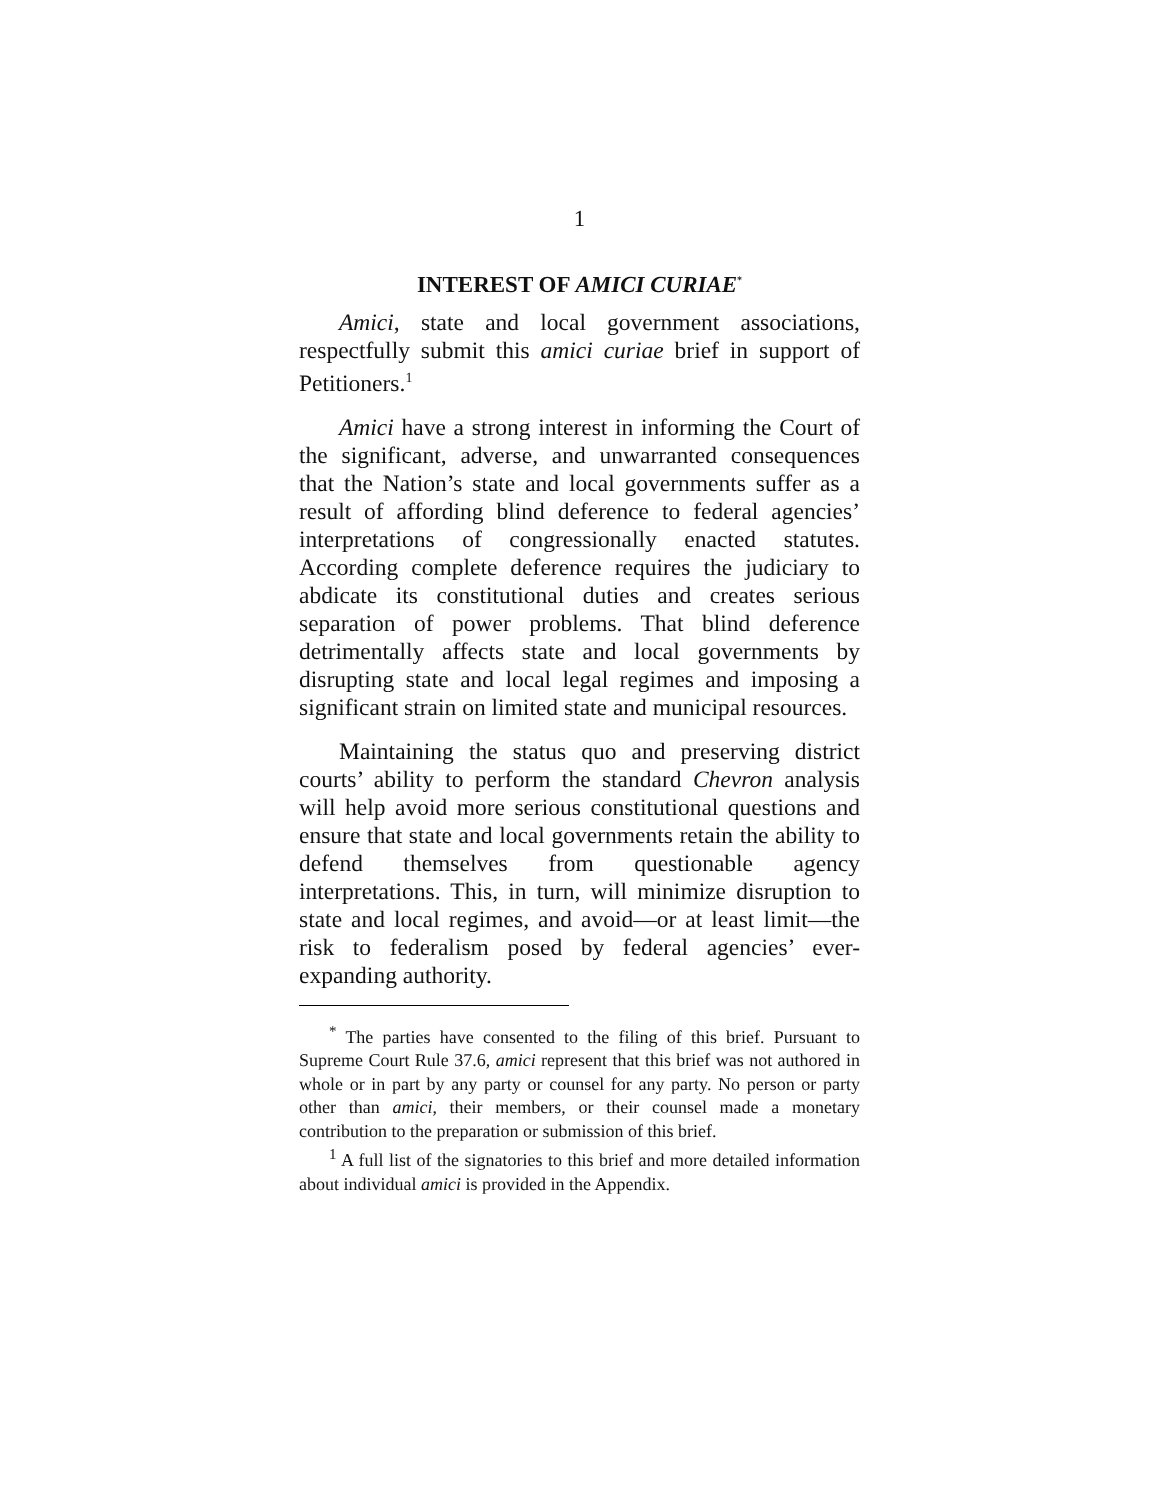1
INTEREST OF AMICI CURIAE<sup>*</sup>
Amici, state and local government associations, respectfully submit this amici curiae brief in support of Petitioners.<sup>1</sup>
Amici have a strong interest in informing the Court of the significant, adverse, and unwarranted consequences that the Nation’s state and local governments suffer as a result of affording blind deference to federal agencies’ interpretations of congressionally enacted statutes. According complete deference requires the judiciary to abdicate its constitutional duties and creates serious separation of power problems. That blind deference detrimentally affects state and local governments by disrupting state and local legal regimes and imposing a significant strain on limited state and municipal resources.
Maintaining the status quo and preserving district courts’ ability to perform the standard Chevron analysis will help avoid more serious constitutional questions and ensure that state and local governments retain the ability to defend themselves from questionable agency interpretations. This, in turn, will minimize disruption to state and local regimes, and avoid—or at least limit—the risk to federalism posed by federal agencies’ ever-expanding authority.
<sup>*</sup> The parties have consented to the filing of this brief. Pursuant to Supreme Court Rule 37.6, amici represent that this brief was not authored in whole or in part by any party or counsel for any party. No person or party other than amici, their members, or their counsel made a monetary contribution to the preparation or submission of this brief.
<sup>1</sup> A full list of the signatories to this brief and more detailed information about individual amici is provided in the Appendix.